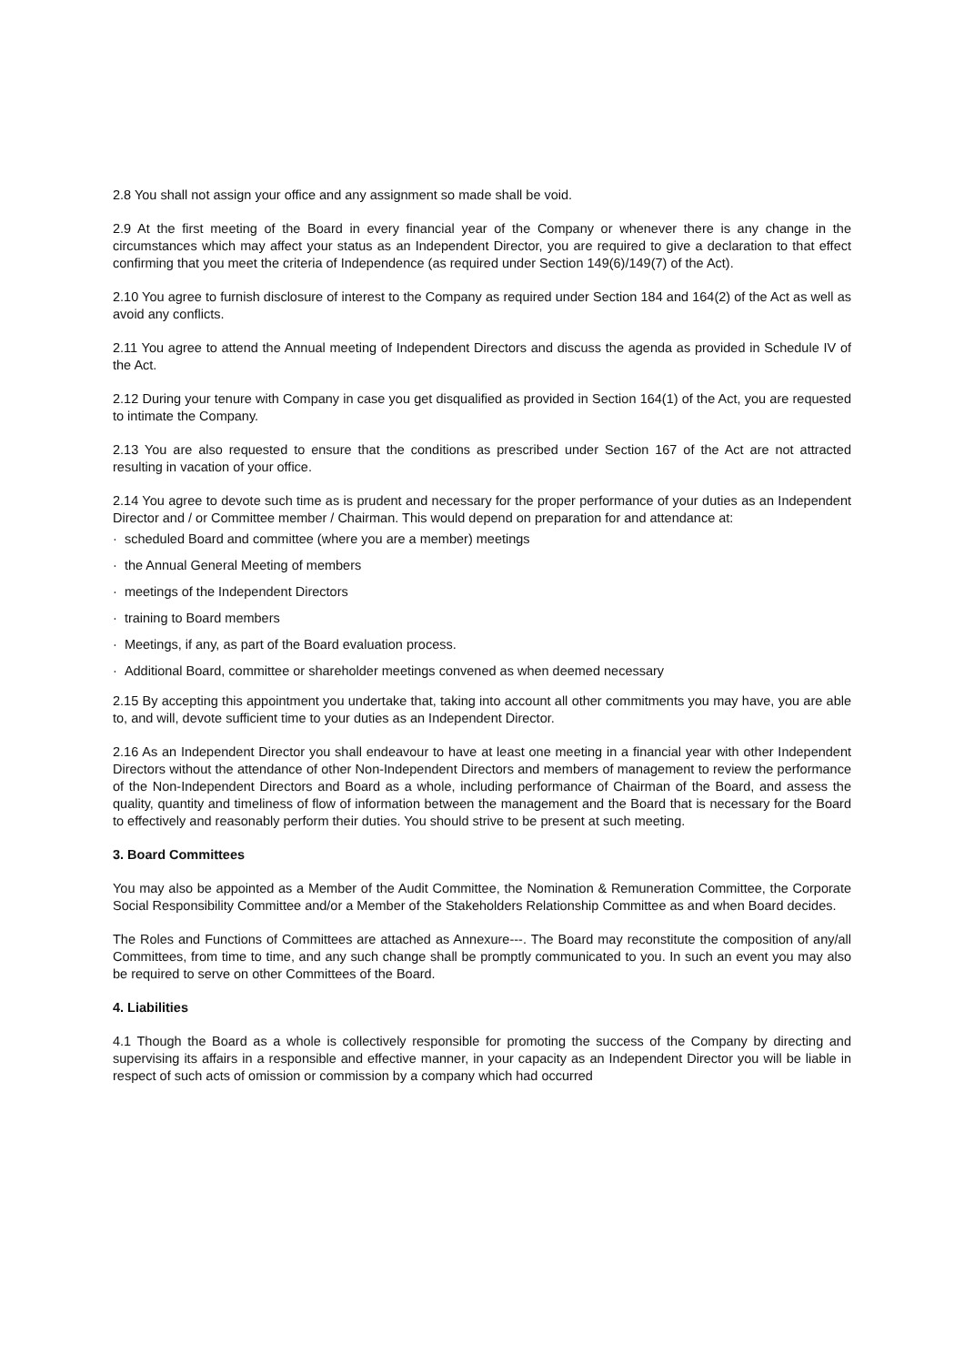2.8 You shall not assign your office and any assignment so made shall be void.
2.9 At the first meeting of the Board in every financial year of the Company or whenever there is any change in the circumstances which may affect your status as an Independent Director, you are required to give a declaration to that effect confirming that you meet the criteria of Independence (as required under Section 149(6)/149(7) of the Act).
2.10 You agree to furnish disclosure of interest to the Company as required under Section 184 and 164(2) of the Act as well as avoid any conflicts.
2.11 You agree to attend the Annual meeting of Independent Directors and discuss the agenda as provided in Schedule IV of the Act.
2.12 During your tenure with Company in case you get disqualified as provided in Section 164(1) of the Act, you are requested to intimate the Company.
2.13 You are also requested to ensure that the conditions as prescribed under Section 167 of the Act are not attracted resulting in vacation of your office.
2.14 You agree to devote such time as is prudent and necessary for the proper performance of your duties as an Independent Director and / or Committee member / Chairman. This would depend on preparation for and attendance at:
· scheduled Board and committee (where you are a member) meetings
· the Annual General Meeting of members
· meetings of the Independent Directors
· training to Board members
· Meetings, if any, as part of the Board evaluation process.
· Additional Board, committee or shareholder meetings convened as when deemed necessary
2.15 By accepting this appointment you undertake that, taking into account all other commitments you may have, you are able to, and will, devote sufficient time to your duties as an Independent Director.
2.16 As an Independent Director you shall endeavour to have at least one meeting in a financial year with other Independent Directors without the attendance of other Non-Independent Directors and members of management to review the performance of the Non-Independent Directors and Board as a whole, including performance of Chairman of the Board, and assess the quality, quantity and timeliness of flow of information between the management and the Board that is necessary for the Board to effectively and reasonably perform their duties. You should strive to be present at such meeting.
3. Board Committees
You may also be appointed as a Member of the Audit Committee, the Nomination & Remuneration Committee, the Corporate Social Responsibility Committee and/or a Member of the Stakeholders Relationship Committee as and when Board decides.
The Roles and Functions of Committees are attached as Annexure---. The Board may reconstitute the composition of any/all Committees, from time to time, and any such change shall be promptly communicated to you. In such an event you may also be required to serve on other Committees of the Board.
4. Liabilities
4.1 Though the Board as a whole is collectively responsible for promoting the success of the Company by directing and supervising its affairs in a responsible and effective manner, in your capacity as an Independent Director you will be liable in respect of such acts of omission or commission by a company which had occurred